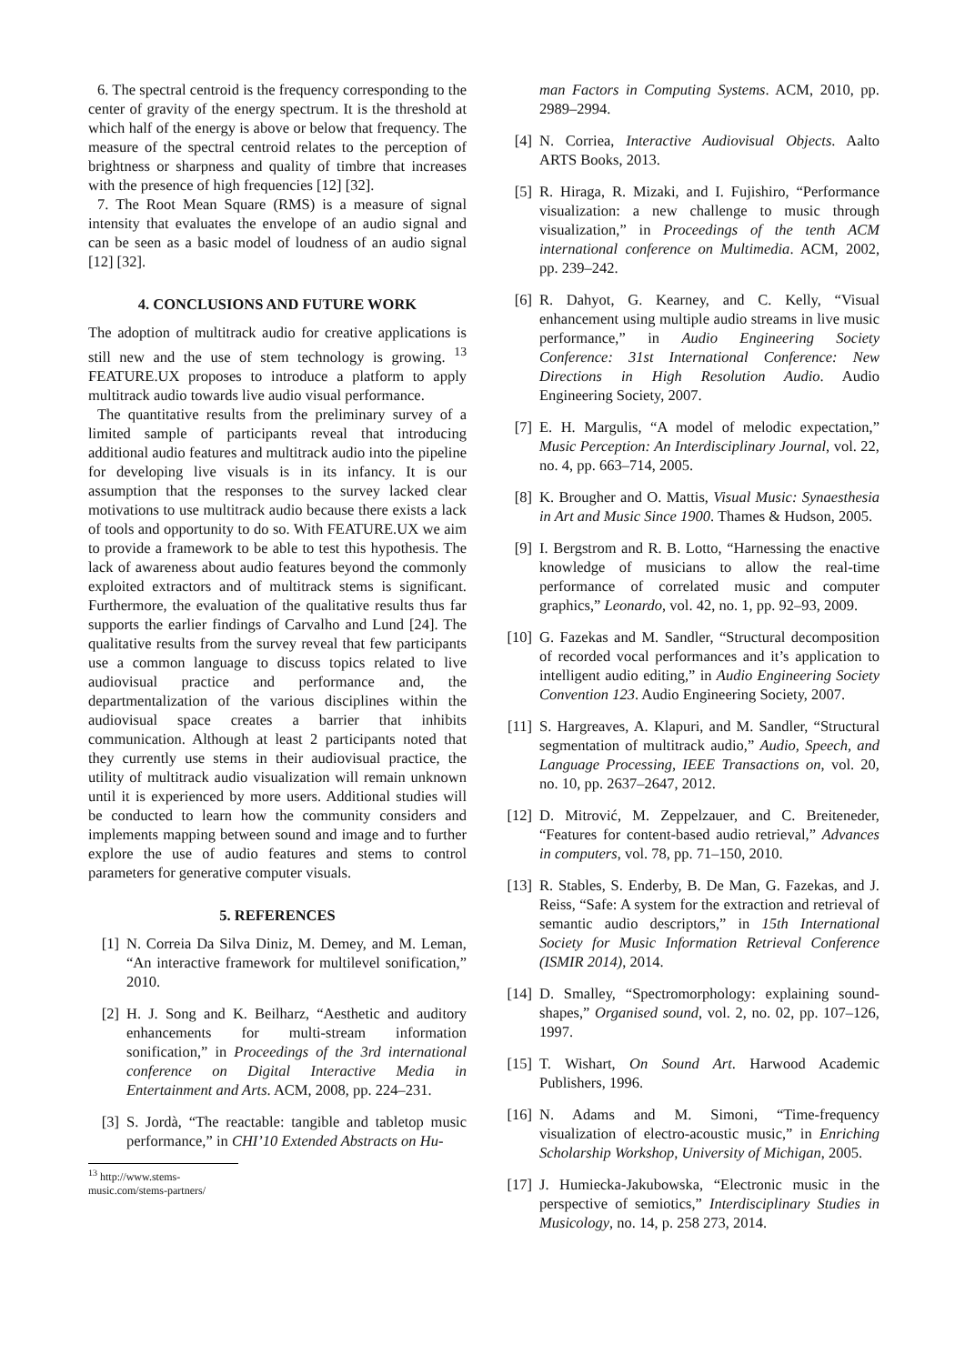6. The spectral centroid is the frequency corresponding to the center of gravity of the energy spectrum. It is the threshold at which half of the energy is above or below that frequency. The measure of the spectral centroid relates to the perception of brightness or sharpness and quality of timbre that increases with the presence of high frequencies [12] [32].
7. The Root Mean Square (RMS) is a measure of signal intensity that evaluates the envelope of an audio signal and can be seen as a basic model of loudness of an audio signal [12] [32].
4. CONCLUSIONS AND FUTURE WORK
The adoption of multitrack audio for creative applications is still new and the use of stem technology is growing. <sup>13</sup> FEATURE.UX proposes to introduce a platform to apply multitrack audio towards live audio visual performance.
The quantitative results from the preliminary survey of a limited sample of participants reveal that introducing additional audio features and multitrack audio into the pipeline for developing live visuals is in its infancy. It is our assumption that the responses to the survey lacked clear motivations to use multitrack audio because there exists a lack of tools and opportunity to do so. With FEATURE.UX we aim to provide a framework to be able to test this hypothesis. The lack of awareness about audio features beyond the commonly exploited extractors and of multitrack stems is significant. Furthermore, the evaluation of the qualitative results thus far supports the earlier findings of Carvalho and Lund [24]. The qualitative results from the survey reveal that few participants use a common language to discuss topics related to live audiovisual practice and performance and, the departmentalization of the various disciplines within the audiovisual space creates a barrier that inhibits communication. Although at least 2 participants noted that they currently use stems in their audiovisual practice, the utility of multitrack audio visualization will remain unknown until it is experienced by more users. Additional studies will be conducted to learn how the community considers and implements mapping between sound and image and to further explore the use of audio features and stems to control parameters for generative computer visuals.
5. REFERENCES
[1] N. Correia Da Silva Diniz, M. Demey, and M. Leman, “An interactive framework for multilevel sonification,” 2010.
[2] H. J. Song and K. Beilharz, “Aesthetic and auditory enhancements for multi-stream information sonification,” in Proceedings of the 3rd international conference on Digital Interactive Media in Entertainment and Arts. ACM, 2008, pp. 224–231.
[3] S. Jordà, “The reactable: tangible and tabletop music performance,” in CHI’10 Extended Abstracts on Hu-
<sup>13</sup> http://www.stems-music.com/stems-partners/
man Factors in Computing Systems. ACM, 2010, pp. 2989–2994.
[4] N. Corriea, Interactive Audiovisual Objects. Aalto ARTS Books, 2013.
[5] R. Hiraga, R. Mizaki, and I. Fujishiro, “Performance visualization: a new challenge to music through visualization,” in Proceedings of the tenth ACM international conference on Multimedia. ACM, 2002, pp. 239–242.
[6] R. Dahyot, G. Kearney, and C. Kelly, “Visual enhancement using multiple audio streams in live music performance,” in Audio Engineering Society Conference: 31st International Conference: New Directions in High Resolution Audio. Audio Engineering Society, 2007.
[7] E. H. Margulis, “A model of melodic expectation,” Music Perception: An Interdisciplinary Journal, vol. 22, no. 4, pp. 663–714, 2005.
[8] K. Brougher and O. Mattis, Visual Music: Synaesthesia in Art and Music Since 1900. Thames & Hudson, 2005.
[9] I. Bergstrom and R. B. Lotto, “Harnessing the enactive knowledge of musicians to allow the real-time performance of correlated music and computer graphics,” Leonardo, vol. 42, no. 1, pp. 92–93, 2009.
[10] G. Fazekas and M. Sandler, “Structural decomposition of recorded vocal performances and it’s application to intelligent audio editing,” in Audio Engineering Society Convention 123. Audio Engineering Society, 2007.
[11] S. Hargreaves, A. Klapuri, and M. Sandler, “Structural segmentation of multitrack audio,” Audio, Speech, and Language Processing, IEEE Transactions on, vol. 20, no. 10, pp. 2637–2647, 2012.
[12] D. Mitrović, M. Zeppelzauer, and C. Breiteneder, “Features for content-based audio retrieval,” Advances in computers, vol. 78, pp. 71–150, 2010.
[13] R. Stables, S. Enderby, B. De Man, G. Fazekas, and J. Reiss, “Safe: A system for the extraction and retrieval of semantic audio descriptors,” in 15th International Society for Music Information Retrieval Conference (ISMIR 2014), 2014.
[14] D. Smalley, “Spectromorphology: explaining sound-shapes,” Organised sound, vol. 2, no. 02, pp. 107–126, 1997.
[15] T. Wishart, On Sound Art. Harwood Academic Publishers, 1996.
[16] N. Adams and M. Simoni, “Time-frequency visualization of electro-acoustic music,” in Enriching Scholarship Workshop, University of Michigan, 2005.
[17] J. Humiecka-Jakubowska, “Electronic music in the perspective of semiotics,” Interdisciplinary Studies in Musicology, no. 14, p. 258 273, 2014.